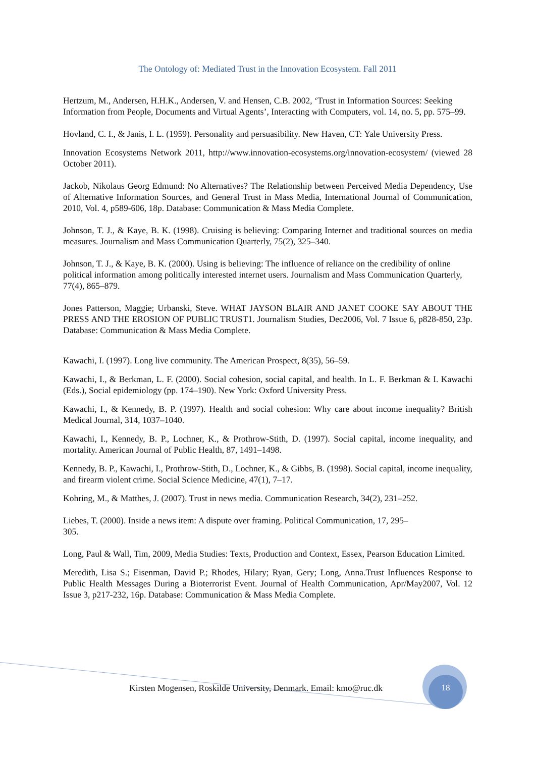The Ontology of: Mediated Trust in the Innovation Ecosystem. Fall 2011
Hertzum, M., Andersen, H.H.K., Andersen, V. and Hensen, C.B. 2002, ‘Trust in Information Sources: Seeking Information from People, Documents and Virtual Agents’, Interacting with Computers, vol. 14, no. 5, pp. 575–99.
Hovland, C. I., & Janis, I. L. (1959). Personality and persuasibility. New Haven, CT: Yale University Press.
Innovation Ecosystems Network 2011, http://www.innovation-ecosystems.org/innovation-ecosystem/ (viewed 28 October 2011).
Jackob, Nikolaus Georg Edmund: No Alternatives? The Relationship between Perceived Media Dependency, Use of Alternative Information Sources, and General Trust in Mass Media, International Journal of Communication, 2010, Vol. 4, p589-606, 18p. Database: Communication & Mass Media Complete.
Johnson, T. J., & Kaye, B. K. (1998). Cruising is believing: Comparing Internet and traditional sources on media measures. Journalism and Mass Communication Quarterly, 75(2), 325–340.
Johnson, T. J., & Kaye, B. K. (2000). Using is believing: The influence of reliance on the credibility of online political information among politically interested internet users. Journalism and Mass Communication Quarterly, 77(4), 865–879.
Jones Patterson, Maggie; Urbanski, Steve. WHAT JAYSON BLAIR AND JANET COOKE SAY ABOUT THE PRESS AND THE EROSION OF PUBLIC TRUST1. Journalism Studies, Dec2006, Vol. 7 Issue 6, p828-850, 23p. Database: Communication & Mass Media Complete.
Kawachi, I. (1997). Long live community. The American Prospect, 8(35), 56–59.
Kawachi, I., & Berkman, L. F. (2000). Social cohesion, social capital, and health. In L. F. Berkman & I. Kawachi (Eds.), Social epidemiology (pp. 174–190). New York: Oxford University Press.
Kawachi, I., & Kennedy, B. P. (1997). Health and social cohesion: Why care about income inequality? British Medical Journal, 314, 1037–1040.
Kawachi, I., Kennedy, B. P., Lochner, K., & Prothrow-Stith, D. (1997). Social capital, income inequality, and mortality. American Journal of Public Health, 87, 1491–1498.
Kennedy, B. P., Kawachi, I., Prothrow-Stith, D., Lochner, K., & Gibbs, B. (1998). Social capital, income inequality, and firearm violent crime. Social Science Medicine, 47(1), 7–17.
Kohring, M., & Matthes, J. (2007). Trust in news media. Communication Research, 34(2), 231–252.
Liebes, T. (2000). Inside a news item: A dispute over framing. Political Communication, 17, 295–
305.
Long, Paul & Wall, Tim, 2009, Media Studies: Texts, Production and Context, Essex, Pearson Education Limited.
Meredith, Lisa S.; Eisenman, David P.; Rhodes, Hilary; Ryan, Gery; Long, Anna.Trust Influences Response to Public Health Messages During a Bioterrorist Event. Journal of Health Communication, Apr/May2007, Vol. 12 Issue 3, p217-232, 16p. Database: Communication & Mass Media Complete.
Kirsten Mogensen, Roskilde University, Denmark. Email: kmo@ruc.dk
18